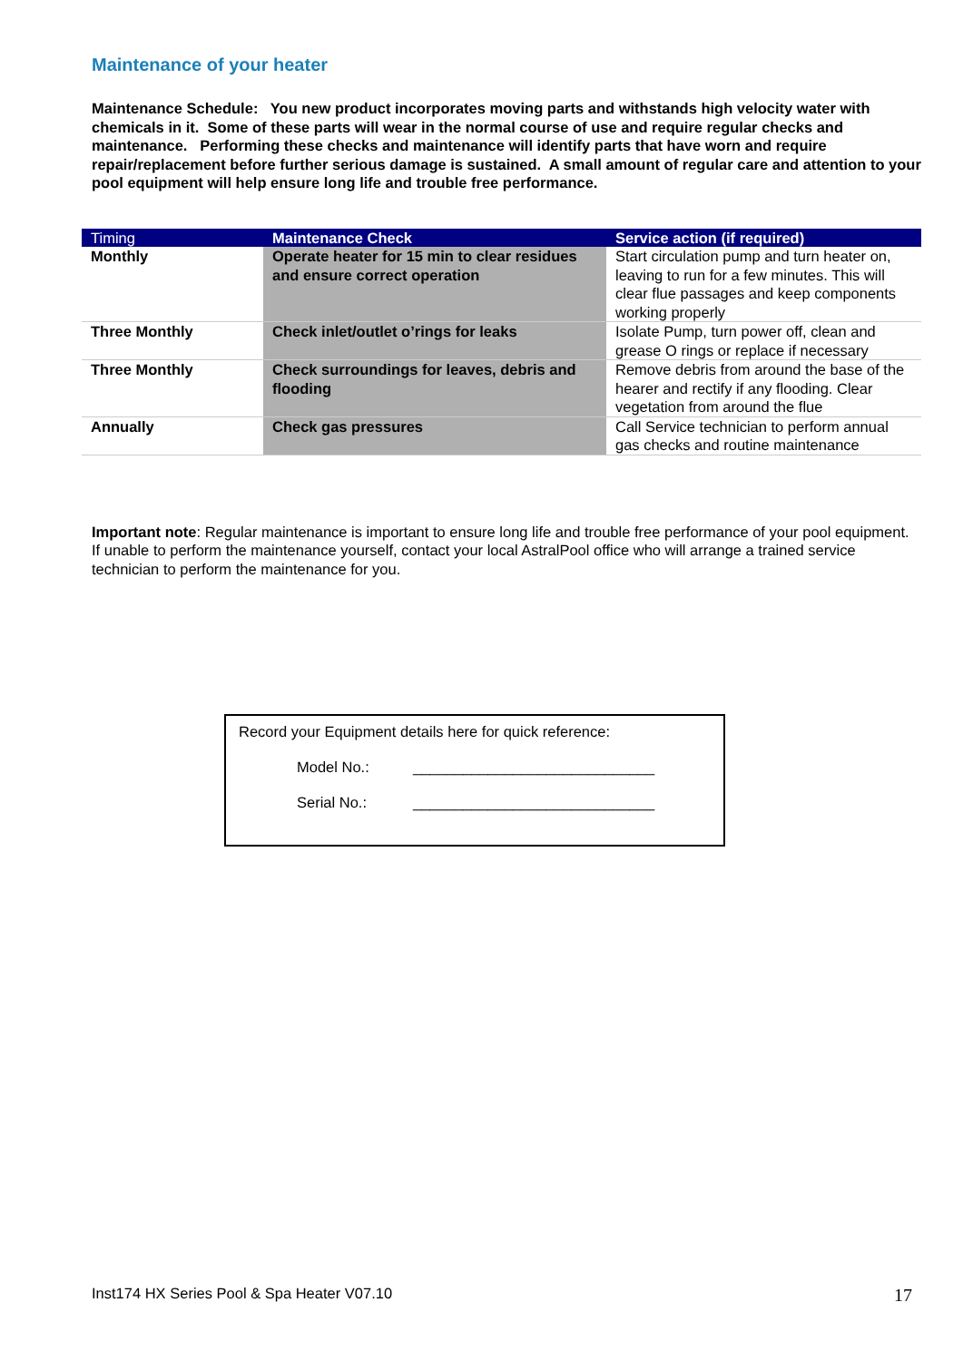Maintenance of your heater
Maintenance Schedule: You new product incorporates moving parts and withstands high velocity water with chemicals in it. Some of these parts will wear in the normal course of use and require regular checks and maintenance. Performing these checks and maintenance will identify parts that have worn and require repair/replacement before further serious damage is sustained. A small amount of regular care and attention to your pool equipment will help ensure long life and trouble free performance.
| Timing | Maintenance Check | Service action (if required) |
| --- | --- | --- |
| Monthly | Operate heater for 15 min to clear residues and ensure correct operation | Start circulation pump and turn heater on, leaving to run for a few minutes. This will clear flue passages and keep components working properly |
| Three Monthly | Check inlet/outlet o’rings for leaks | Isolate Pump, turn power off, clean and grease O rings or replace if necessary |
| Three Monthly | Check surroundings for leaves, debris and flooding | Remove debris from around the base of the hearer and rectify if any flooding. Clear vegetation from around the flue |
| Annually | Check gas pressures | Call Service technician to perform annual gas checks and routine maintenance |
Important note: Regular maintenance is important to ensure long life and trouble free performance of your pool equipment. If unable to perform the maintenance yourself, contact your local AstralPool office who will arrange a trained service technician to perform the maintenance for you.
Record your Equipment details here for quick reference:
Model No.: _____________________________
Serial No.: _____________________________
Inst174 HX Series Pool & Spa Heater V07.10 17